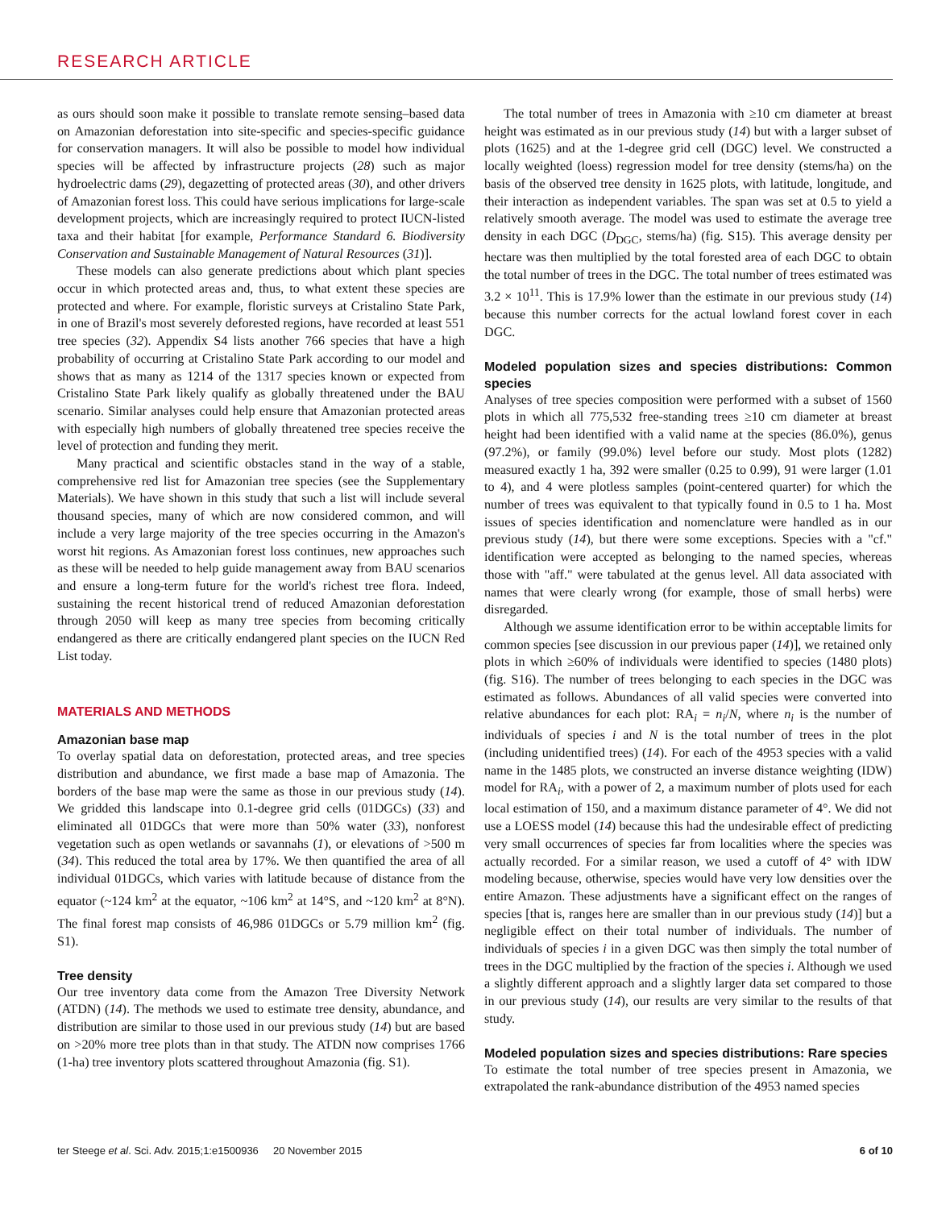RESEARCH ARTICLE
as ours should soon make it possible to translate remote sensing–based data on Amazonian deforestation into site-specific and species-specific guidance for conservation managers. It will also be possible to model how individual species will be affected by infrastructure projects (28) such as major hydroelectric dams (29), degazetting of protected areas (30), and other drivers of Amazonian forest loss. This could have serious implications for large-scale development projects, which are increasingly required to protect IUCN-listed taxa and their habitat [for example, Performance Standard 6. Biodiversity Conservation and Sustainable Management of Natural Resources (31)].
These models can also generate predictions about which plant species occur in which protected areas and, thus, to what extent these species are protected and where. For example, floristic surveys at Cristalino State Park, in one of Brazil's most severely deforested regions, have recorded at least 551 tree species (32). Appendix S4 lists another 766 species that have a high probability of occurring at Cristalino State Park according to our model and shows that as many as 1214 of the 1317 species known or expected from Cristalino State Park likely qualify as globally threatened under the BAU scenario. Similar analyses could help ensure that Amazonian protected areas with especially high numbers of globally threatened tree species receive the level of protection and funding they merit.
Many practical and scientific obstacles stand in the way of a stable, comprehensive red list for Amazonian tree species (see the Supplementary Materials). We have shown in this study that such a list will include several thousand species, many of which are now considered common, and will include a very large majority of the tree species occurring in the Amazon's worst hit regions. As Amazonian forest loss continues, new approaches such as these will be needed to help guide management away from BAU scenarios and ensure a long-term future for the world's richest tree flora. Indeed, sustaining the recent historical trend of reduced Amazonian deforestation through 2050 will keep as many tree species from becoming critically endangered as there are critically endangered plant species on the IUCN Red List today.
MATERIALS AND METHODS
Amazonian base map
To overlay spatial data on deforestation, protected areas, and tree species distribution and abundance, we first made a base map of Amazonia. The borders of the base map were the same as those in our previous study (14). We gridded this landscape into 0.1-degree grid cells (01DGCs) (33) and eliminated all 01DGCs that were more than 50% water (33), nonforest vegetation such as open wetlands or savannahs (1), or elevations of >500 m (34). This reduced the total area by 17%. We then quantified the area of all individual 01DGCs, which varies with latitude because of distance from the equator (~124 km<sup>2</sup> at the equator, ~106 km<sup>2</sup> at 14°S, and ~120 km<sup>2</sup> at 8°N). The final forest map consists of 46,986 01DGCs or 5.79 million km<sup>2</sup> (fig. S1).
Tree density
Our tree inventory data come from the Amazon Tree Diversity Network (ATDN) (14). The methods we used to estimate tree density, abundance, and distribution are similar to those used in our previous study (14) but are based on >20% more tree plots than in that study. The ATDN now comprises 1766 (1-ha) tree inventory plots scattered throughout Amazonia (fig. S1).
The total number of trees in Amazonia with ≥10 cm diameter at breast height was estimated as in our previous study (14) but with a larger subset of plots (1625) and at the 1-degree grid cell (DGC) level. We constructed a locally weighted (loess) regression model for tree density (stems/ha) on the basis of the observed tree density in 1625 plots, with latitude, longitude, and their interaction as independent variables. The span was set at 0.5 to yield a relatively smooth average. The model was used to estimate the average tree density in each DGC (D<sub>DGC</sub>, stems/ha) (fig. S15). This average density per hectare was then multiplied by the total forested area of each DGC to obtain the total number of trees in the DGC. The total number of trees estimated was 3.2 × 10<sup>11</sup>. This is 17.9% lower than the estimate in our previous study (14) because this number corrects for the actual lowland forest cover in each DGC.
Modeled population sizes and species distributions: Common species
Analyses of tree species composition were performed with a subset of 1560 plots in which all 775,532 free-standing trees ≥10 cm diameter at breast height had been identified with a valid name at the species (86.0%), genus (97.2%), or family (99.0%) level before our study. Most plots (1282) measured exactly 1 ha, 392 were smaller (0.25 to 0.99), 91 were larger (1.01 to 4), and 4 were plotless samples (point-centered quarter) for which the number of trees was equivalent to that typically found in 0.5 to 1 ha. Most issues of species identification and nomenclature were handled as in our previous study (14), but there were some exceptions. Species with a "cf." identification were accepted as belonging to the named species, whereas those with "aff." were tabulated at the genus level. All data associated with names that were clearly wrong (for example, those of small herbs) were disregarded.
Although we assume identification error to be within acceptable limits for common species [see discussion in our previous paper (14)], we retained only plots in which ≥60% of individuals were identified to species (1480 plots) (fig. S16). The number of trees belonging to each species in the DGC was estimated as follows. Abundances of all valid species were converted into relative abundances for each plot: RA<sub>i</sub> = n<sub>i</sub>/N, where n<sub>i</sub> is the number of individuals of species i and N is the total number of trees in the plot (including unidentified trees) (14). For each of the 4953 species with a valid name in the 1485 plots, we constructed an inverse distance weighting (IDW) model for RA<sub>i</sub>, with a power of 2, a maximum number of plots used for each local estimation of 150, and a maximum distance parameter of 4°. We did not use a LOESS model (14) because this had the undesirable effect of predicting very small occurrences of species far from localities where the species was actually recorded. For a similar reason, we used a cutoff of 4° with IDW modeling because, otherwise, species would have very low densities over the entire Amazon. These adjustments have a significant effect on the ranges of species [that is, ranges here are smaller than in our previous study (14)] but a negligible effect on their total number of individuals. The number of individuals of species i in a given DGC was then simply the total number of trees in the DGC multiplied by the fraction of the species i. Although we used a slightly different approach and a slightly larger data set compared to those in our previous study (14), our results are very similar to the results of that study.
Modeled population sizes and species distributions: Rare species
To estimate the total number of tree species present in Amazonia, we extrapolated the rank-abundance distribution of the 4953 named species
ter Steege et al. Sci. Adv. 2015;1:e1500936 20 November 2015 6 of 10